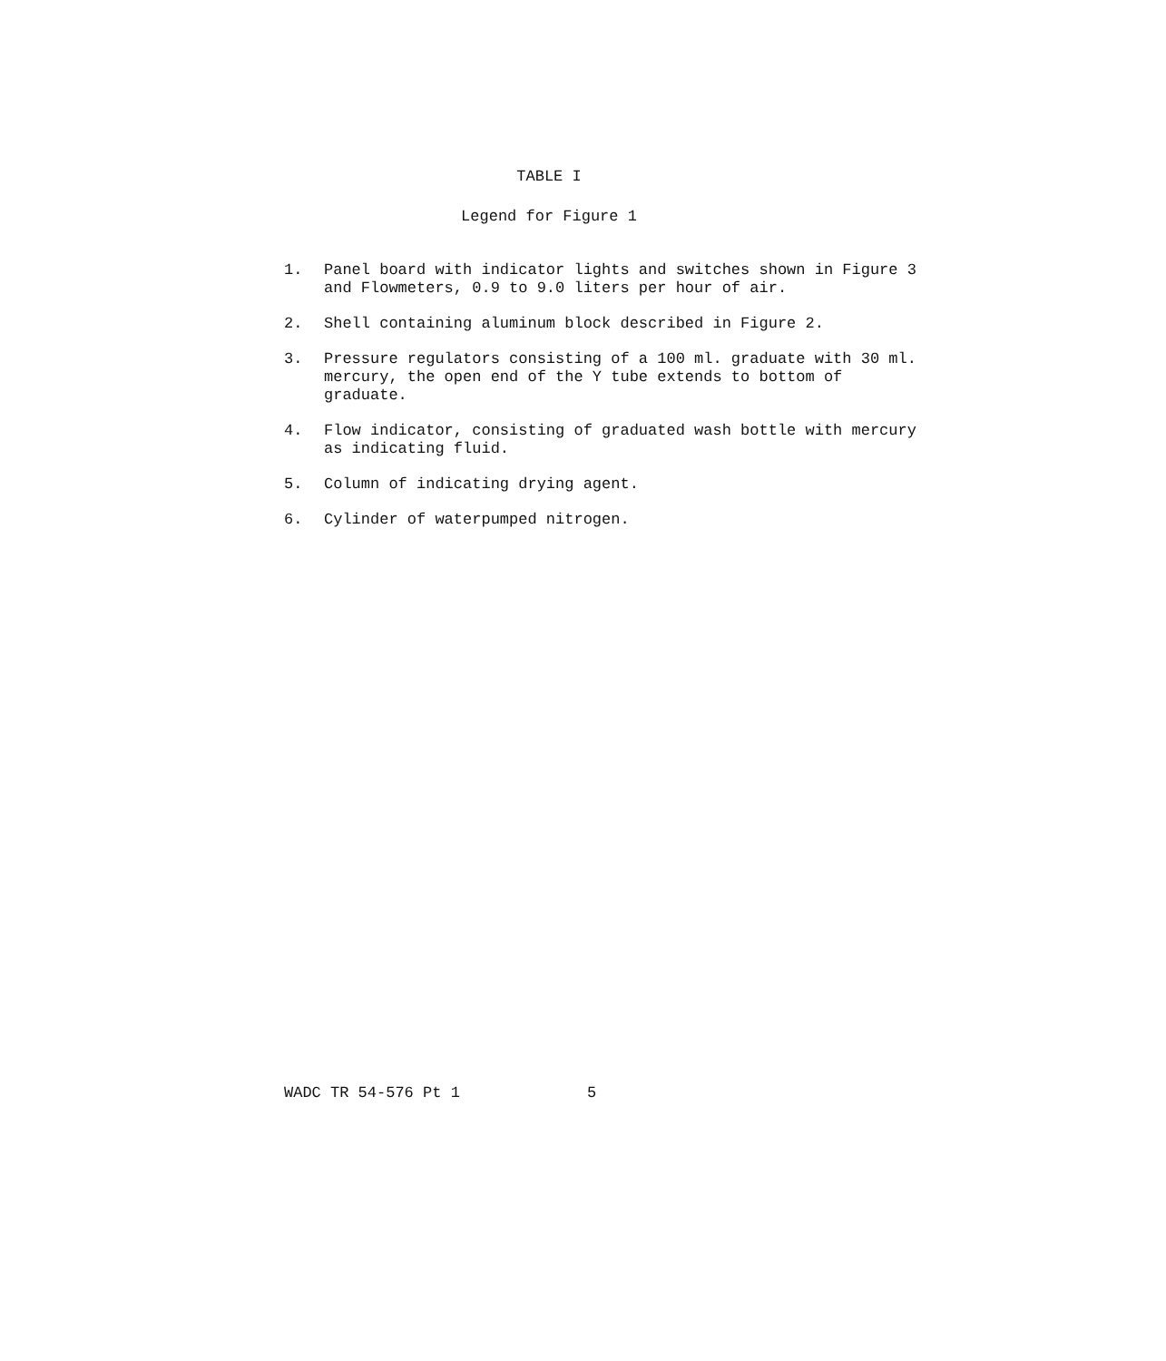TABLE I
Legend for Figure 1
1. Panel board with indicator lights and switches shown in Figure 3 and Flowmeters, 0.9 to 9.0 liters per hour of air.
2. Shell containing aluminum block described in Figure 2.
3. Pressure regulators consisting of a 100 ml. graduate with 30 ml. mercury, the open end of the Y tube extends to bottom of graduate.
4. Flow indicator, consisting of graduated wash bottle with mercury as indicating fluid.
5. Column of indicating drying agent.
6. Cylinder of waterpumped nitrogen.
WADC TR 54-576 Pt 1 5